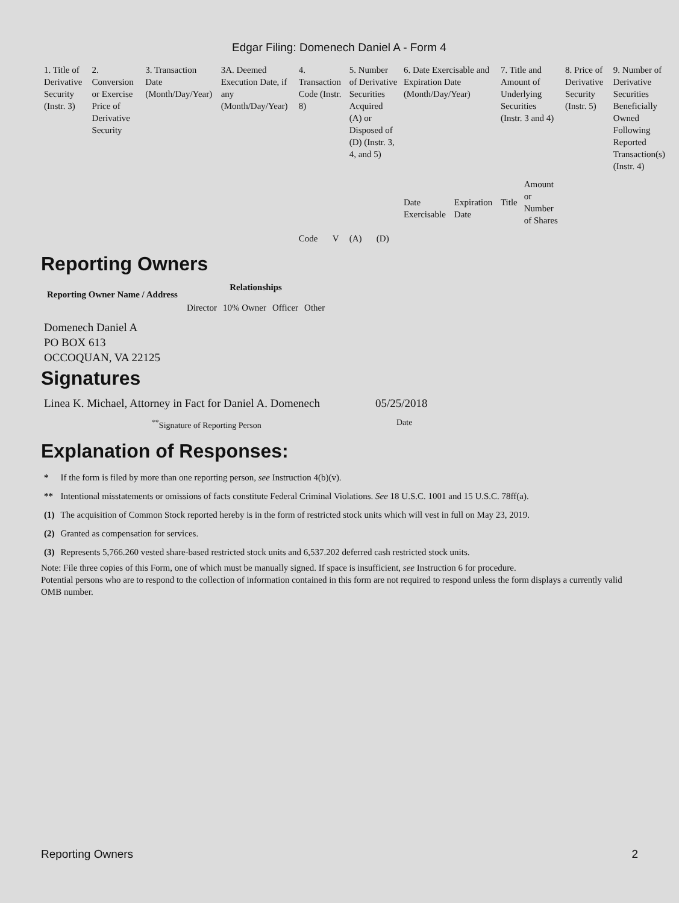Edgar Filing: Domenech Daniel A - Form 4
| 1. Title of Derivative Security (Instr. 3) | 2. Conversion or Exercise Price of Derivative Security | 3. Transaction Date (Month/Day/Year) | 3A. Deemed Execution Date, if any (Month/Day/Year) | 4. Transaction Code (Instr. 8) | | 5. Number of Derivative Securities Acquired (A) or Disposed of (D) (Instr. 3, 4, and 5) | | 6. Date Exercisable and Expiration Date (Month/Day/Year) | | 7. Title and Amount of Underlying Securities (Instr. 3 and 4) | | 8. Price of Derivative Security (Instr. 5) | 9. Number of Derivative Securities Beneficially Owned Following Reported Transaction(s) (Instr. 4) |
| | | | | Code | V | (A) | (D) | Date Exercisable | Expiration Date | Title | Amount or Number of Shares | | |
Reporting Owners
| Reporting Owner Name / Address | Relationships | | | |
| --- | --- | --- | --- | --- |
| | Director | 10% Owner | Officer | Other |
| Domenech Daniel A PO BOX 613 OCCOQUAN, VA 22125 | | | | |
Signatures
| Linea K. Michael, Attorney in Fact for Daniel A. Domenech | 05/25/2018 |
| <sup>**</sup> Signature of Reporting Person | Date |
Explanation of Responses:
| * | If the form is filed by more than one reporting person, see Instruction 4(b)(v). |
| ** | Intentional misstatements or omissions of facts constitute Federal Criminal Violations. See 18 U.S.C. 1001 and 15 U.S.C. 78ff(a). |
| (1) | The acquisition of Common Stock reported hereby is in the form of restricted stock units which will vest in full on May 23, 2019. |
| (2) | Granted as compensation for services. |
| (3) | Represents 5,766.260 vested share-based restricted stock units and 6,537.202 deferred cash restricted stock units. |
Note: File three copies of this Form, one of which must be manually signed. If space is insufficient, see Instruction 6 for procedure.
Potential persons who are to respond to the collection of information contained in this form are not required to respond unless the form displays a currently valid OMB number.
Reporting Owners 2